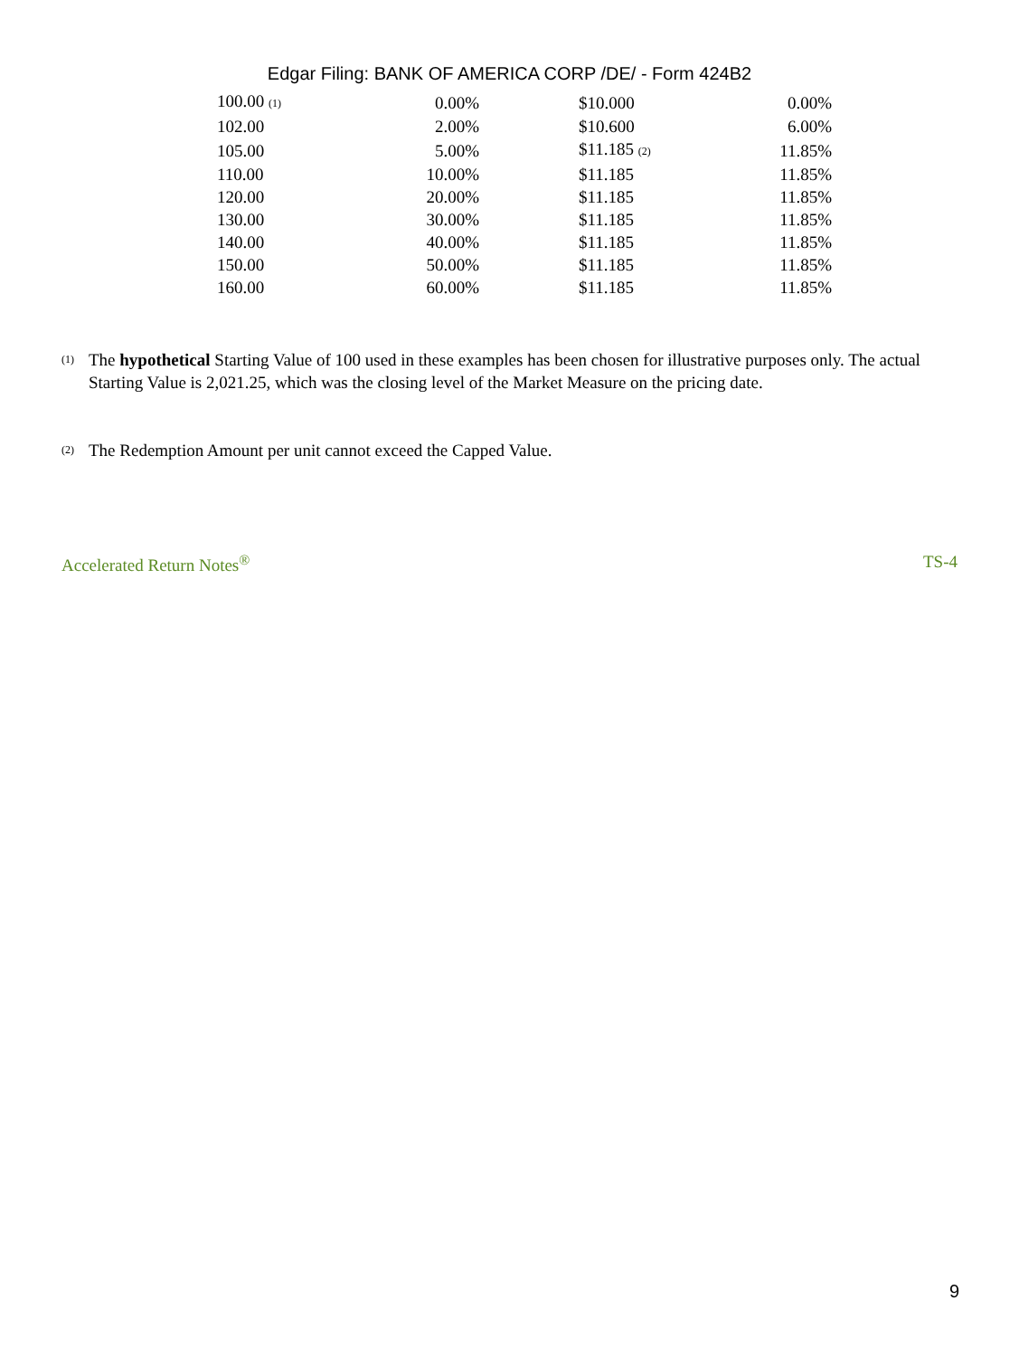Edgar Filing: BANK OF AMERICA CORP /DE/ - Form 424B2
| 100.00 (1) | 0.00% | $10.000 | 0.00% |
| 102.00 | 2.00% | $10.600 | 6.00% |
| 105.00 | 5.00% | $11.185 (2) | 11.85% |
| 110.00 | 10.00% | $11.185 | 11.85% |
| 120.00 | 20.00% | $11.185 | 11.85% |
| 130.00 | 30.00% | $11.185 | 11.85% |
| 140.00 | 40.00% | $11.185 | 11.85% |
| 150.00 | 50.00% | $11.185 | 11.85% |
| 160.00 | 60.00% | $11.185 | 11.85% |
<sup>(1)</sup>
The hypothetical Starting Value of 100 used in these examples has been chosen for illustrative purposes only. The actual Starting Value is 2,021.25, which was the closing level of the Market Measure on the pricing date.
<sup>(2)</sup>
The Redemption Amount per unit cannot exceed the Capped Value.
Accelerated Return Notes<sup>®</sup> TS-4
9